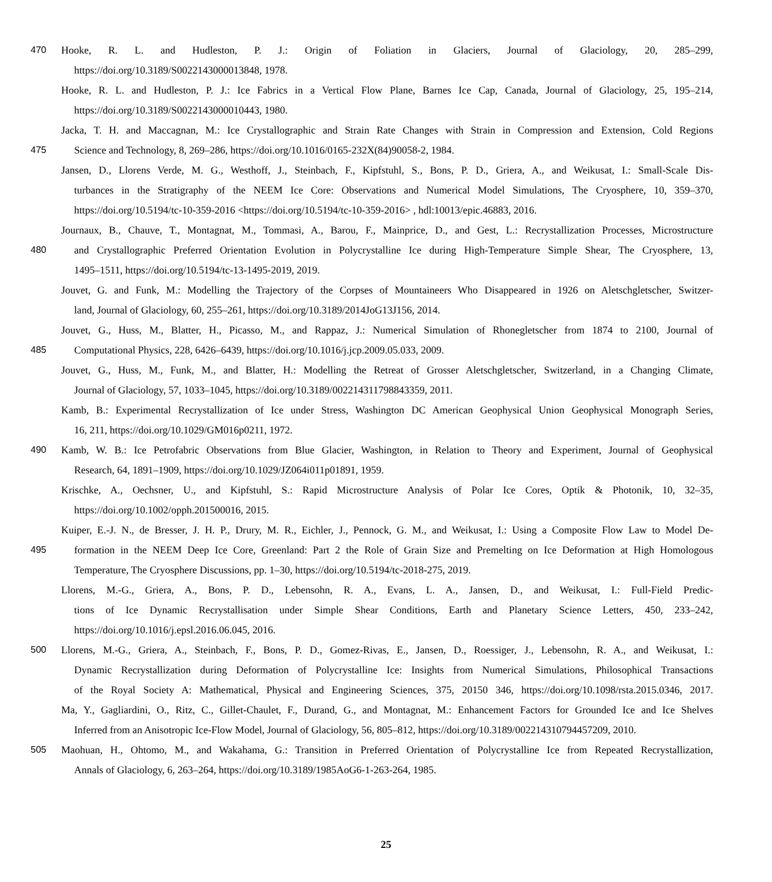470 Hooke, R. L. and Hudleston, P. J.: Origin of Foliation in Glaciers, Journal of Glaciology, 20, 285–299,
https://doi.org/10.3189/S0022143000013848, 1978.
Hooke, R. L. and Hudleston, P. J.: Ice Fabrics in a Vertical Flow Plane, Barnes Ice Cap, Canada, Journal of Glaciology, 25, 195–214,
https://doi.org/10.3189/S0022143000010443, 1980.
Jacka, T. H. and Maccagnan, M.: Ice Crystallographic and Strain Rate Changes with Strain in Compression and Extension, Cold Regions
475 Science and Technology, 8, 269–286, https://doi.org/10.1016/0165-232X(84)90058-2, 1984.
Jansen, D., Llorens Verde, M. G., Westhoff, J., Steinbach, F., Kipfstuhl, S., Bons, P. D., Griera, A., and Weikusat, I.: Small-Scale Dis-
turbances in the Stratigraphy of the NEEM Ice Core: Observations and Numerical Model Simulations, The Cryosphere, 10, 359–370,
https://doi.org/10.5194/tc-10-359-2016 <https://doi.org/10.5194/tc-10-359-2016> , hdl:10013/epic.46883, 2016.
Journaux, B., Chauve, T., Montagnat, M., Tommasi, A., Barou, F., Mainprice, D., and Gest, L.: Recrystallization Processes, Microstructure
480 and Crystallographic Preferred Orientation Evolution in Polycrystalline Ice during High-Temperature Simple Shear, The Cryosphere, 13,
1495–1511, https://doi.org/10.5194/tc-13-1495-2019, 2019.
Jouvet, G. and Funk, M.: Modelling the Trajectory of the Corpses of Mountaineers Who Disappeared in 1926 on Aletschgletscher, Switzer-
land, Journal of Glaciology, 60, 255–261, https://doi.org/10.3189/2014JoG13J156, 2014.
Jouvet, G., Huss, M., Blatter, H., Picasso, M., and Rappaz, J.: Numerical Simulation of Rhonegletscher from 1874 to 2100, Journal of
485 Computational Physics, 228, 6426–6439, https://doi.org/10.1016/j.jcp.2009.05.033, 2009.
Jouvet, G., Huss, M., Funk, M., and Blatter, H.: Modelling the Retreat of Grosser Aletschgletscher, Switzerland, in a Changing Climate,
Journal of Glaciology, 57, 1033–1045, https://doi.org/10.3189/002214311798843359, 2011.
Kamb, B.: Experimental Recrystallization of Ice under Stress, Washington DC American Geophysical Union Geophysical Monograph Series,
16, 211, https://doi.org/10.1029/GM016p0211, 1972.
490 Kamb, W. B.: Ice Petrofabric Observations from Blue Glacier, Washington, in Relation to Theory and Experiment, Journal of Geophysical
Research, 64, 1891–1909, https://doi.org/10.1029/JZ064i011p01891, 1959.
Krischke, A., Oechsner, U., and Kipfstuhl, S.: Rapid Microstructure Analysis of Polar Ice Cores, Optik & Photonik, 10, 32–35,
https://doi.org/10.1002/opph.201500016, 2015.
Kuiper, E.-J. N., de Bresser, J. H. P., Drury, M. R., Eichler, J., Pennock, G. M., and Weikusat, I.: Using a Composite Flow Law to Model De-
495 formation in the NEEM Deep Ice Core, Greenland: Part 2 the Role of Grain Size and Premelting on Ice Deformation at High Homologous
Temperature, The Cryosphere Discussions, pp. 1–30, https://doi.org/10.5194/tc-2018-275, 2019.
Llorens, M.-G., Griera, A., Bons, P. D., Lebensohn, R. A., Evans, L. A., Jansen, D., and Weikusat, I.: Full-Field Predic-
tions of Ice Dynamic Recrystallisation under Simple Shear Conditions, Earth and Planetary Science Letters, 450, 233–242,
https://doi.org/10.1016/j.epsl.2016.06.045, 2016.
500 Llorens, M.-G., Griera, A., Steinbach, F., Bons, P. D., Gomez-Rivas, E., Jansen, D., Roessiger, J., Lebensohn, R. A., and Weikusat, I.:
Dynamic Recrystallization during Deformation of Polycrystalline Ice: Insights from Numerical Simulations, Philosophical Transactions
of the Royal Society A: Mathematical, Physical and Engineering Sciences, 375, 20150 346, https://doi.org/10.1098/rsta.2015.0346, 2017.
Ma, Y., Gagliardini, O., Ritz, C., Gillet-Chaulet, F., Durand, G., and Montagnat, M.: Enhancement Factors for Grounded Ice and Ice Shelves
Inferred from an Anisotropic Ice-Flow Model, Journal of Glaciology, 56, 805–812, https://doi.org/10.3189/002214310794457209, 2010.
505 Maohuan, H., Ohtomo, M., and Wakahama, G.: Transition in Preferred Orientation of Polycrystalline Ice from Repeated Recrystallization,
Annals of Glaciology, 6, 263–264, https://doi.org/10.3189/1985AoG6-1-263-264, 1985.
25